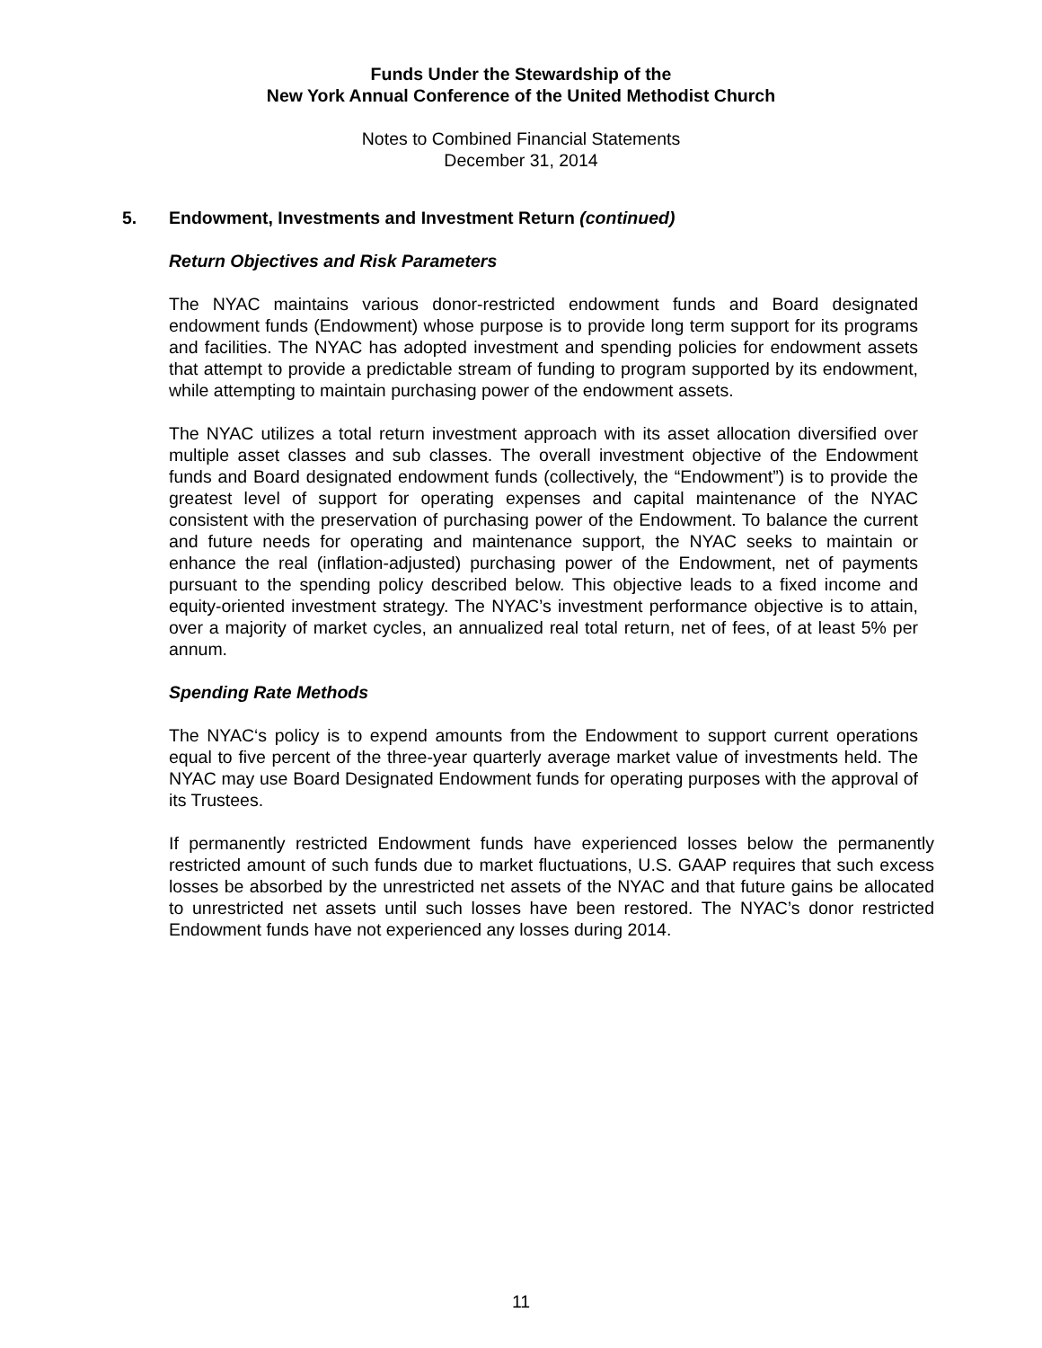Funds Under the Stewardship of the
New York Annual Conference of the United Methodist Church
Notes to Combined Financial Statements
December 31, 2014
5. Endowment, Investments and Investment Return (continued)
Return Objectives and Risk Parameters
The NYAC maintains various donor-restricted endowment funds and Board designated endowment funds (Endowment) whose purpose is to provide long term support for its programs and facilities. The NYAC has adopted investment and spending policies for endowment assets that attempt to provide a predictable stream of funding to program supported by its endowment, while attempting to maintain purchasing power of the endowment assets.
The NYAC utilizes a total return investment approach with its asset allocation diversified over multiple asset classes and sub classes. The overall investment objective of the Endowment funds and Board designated endowment funds (collectively, the “Endowment”) is to provide the greatest level of support for operating expenses and capital maintenance of the NYAC consistent with the preservation of purchasing power of the Endowment. To balance the current and future needs for operating and maintenance support, the NYAC seeks to maintain or enhance the real (inflation-adjusted) purchasing power of the Endowment, net of payments pursuant to the spending policy described below. This objective leads to a fixed income and equity-oriented investment strategy. The NYAC’s investment performance objective is to attain, over a majority of market cycles, an annualized real total return, net of fees, of at least 5% per annum.
Spending Rate Methods
The NYAC‘s policy is to expend amounts from the Endowment to support current operations equal to five percent of the three-year quarterly average market value of investments held. The NYAC may use Board Designated Endowment funds for operating purposes with the approval of its Trustees.
If permanently restricted Endowment funds have experienced losses below the permanently restricted amount of such funds due to market fluctuations, U.S. GAAP requires that such excess losses be absorbed by the unrestricted net assets of the NYAC and that future gains be allocated to unrestricted net assets until such losses have been restored. The NYAC’s donor restricted Endowment funds have not experienced any losses during 2014.
11